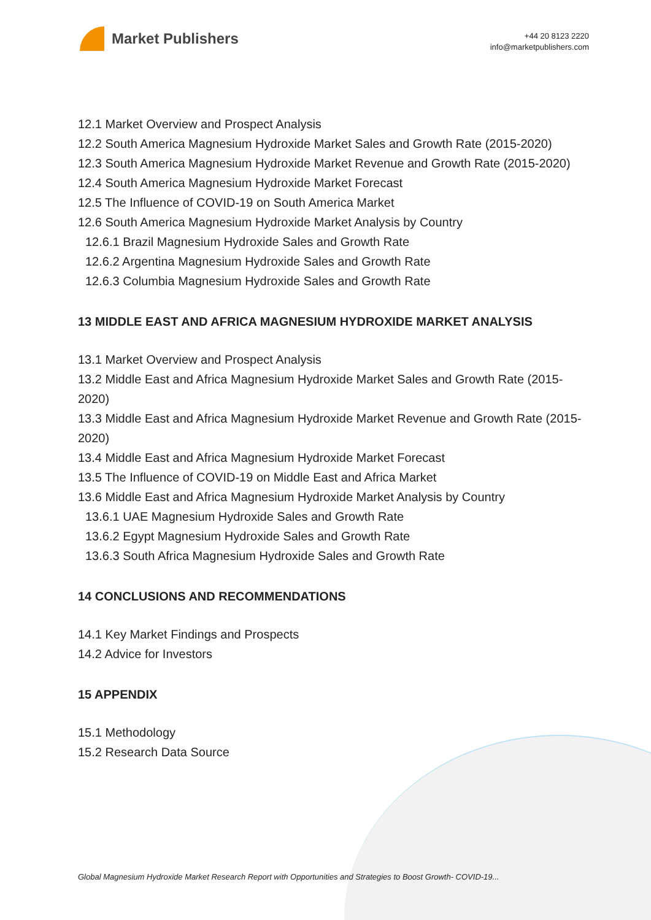Market Publishers
+44 20 8123 2220
info@marketpublishers.com
12.1 Market Overview and Prospect Analysis
12.2 South America Magnesium Hydroxide Market Sales and Growth Rate (2015-2020)
12.3 South America Magnesium Hydroxide Market Revenue and Growth Rate (2015-2020)
12.4 South America Magnesium Hydroxide Market Forecast
12.5 The Influence of COVID-19 on South America Market
12.6 South America Magnesium Hydroxide Market Analysis by Country
12.6.1 Brazil Magnesium Hydroxide Sales and Growth Rate
12.6.2 Argentina Magnesium Hydroxide Sales and Growth Rate
12.6.3 Columbia Magnesium Hydroxide Sales and Growth Rate
13 MIDDLE EAST AND AFRICA MAGNESIUM HYDROXIDE MARKET ANALYSIS
13.1 Market Overview and Prospect Analysis
13.2 Middle East and Africa Magnesium Hydroxide Market Sales and Growth Rate (2015-2020)
13.3 Middle East and Africa Magnesium Hydroxide Market Revenue and Growth Rate (2015-2020)
13.4 Middle East and Africa Magnesium Hydroxide Market Forecast
13.5 The Influence of COVID-19 on Middle East and Africa Market
13.6 Middle East and Africa Magnesium Hydroxide Market Analysis by Country
13.6.1 UAE Magnesium Hydroxide Sales and Growth Rate
13.6.2 Egypt Magnesium Hydroxide Sales and Growth Rate
13.6.3 South Africa Magnesium Hydroxide Sales and Growth Rate
14 CONCLUSIONS AND RECOMMENDATIONS
14.1 Key Market Findings and Prospects
14.2 Advice for Investors
15 APPENDIX
15.1 Methodology
15.2 Research Data Source
Global Magnesium Hydroxide Market Research Report with Opportunities and Strategies to Boost Growth- COVID-19...